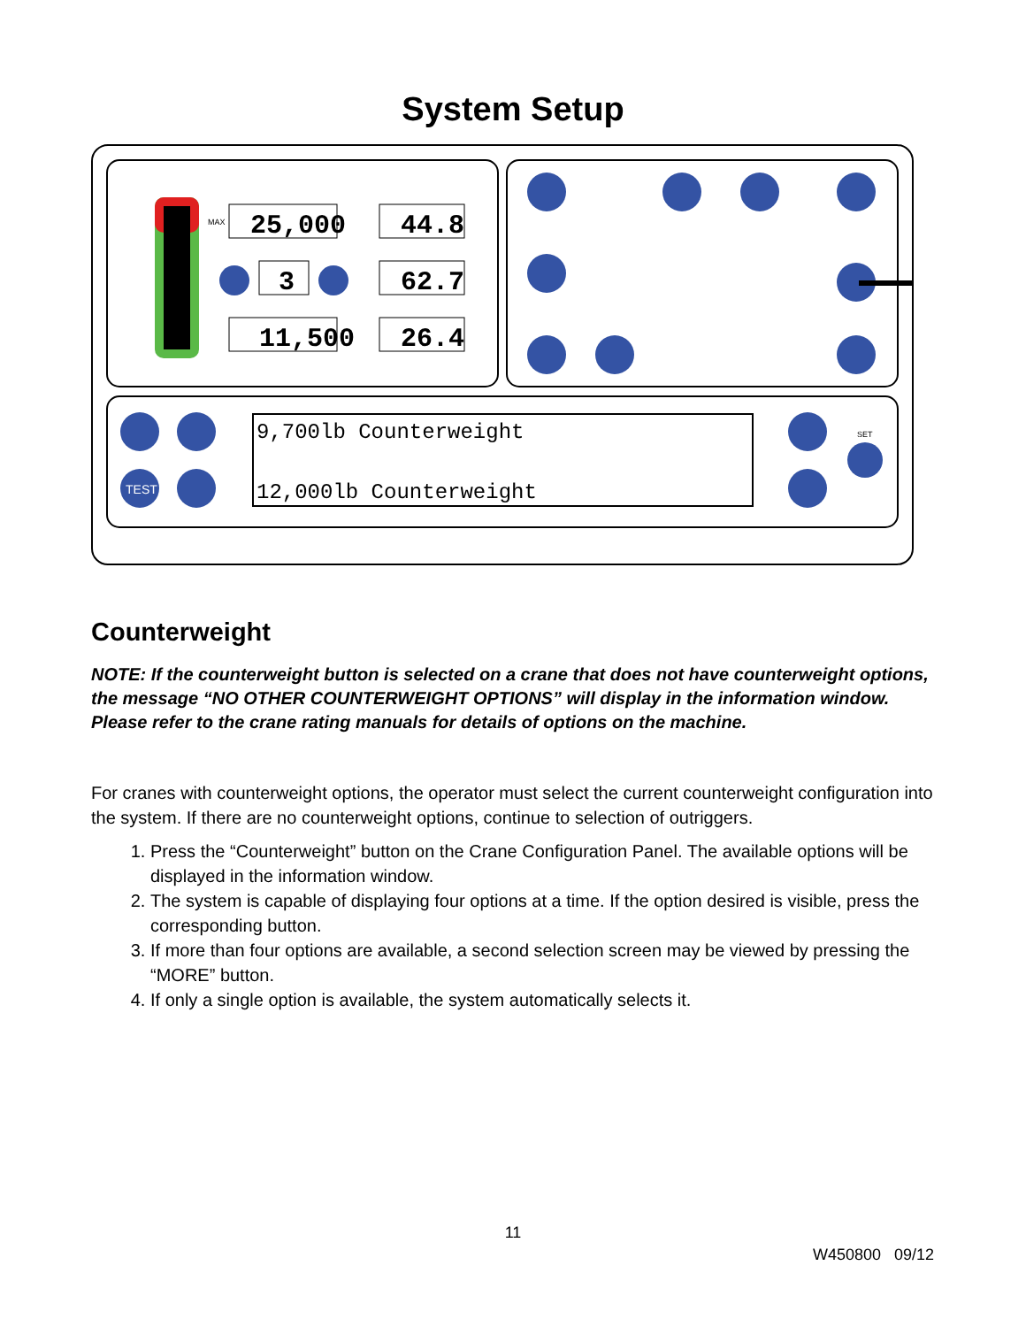System Setup
25,000
44.8
3
62.7
11,500
26.4
9,700lb Counterweight
12,000lb Counterweight
TEST
SET
MAX
Counterweight
NOTE: If the counterweight button is selected on a crane that does not have counterweight options, the message “NO OTHER COUNTERWEIGHT OPTIONS” will display in the information window. Please refer to the crane rating manuals for details of options on the machine.
For cranes with counterweight options, the operator must select the current counterweight configuration into the system. If there are no counterweight options, continue to selection of outriggers.
1. Press the “Counterweight” button on the Crane Configuration Panel. The available options will be displayed in the information window.
2. The system is capable of displaying four options at a time. If the option desired is visible, press the corresponding button.
3. If more than four options are available, a second selection screen may be viewed by pressing the “MORE” button.
4. If only a single option is available, the system automatically selects it.
11
W450800 09/12